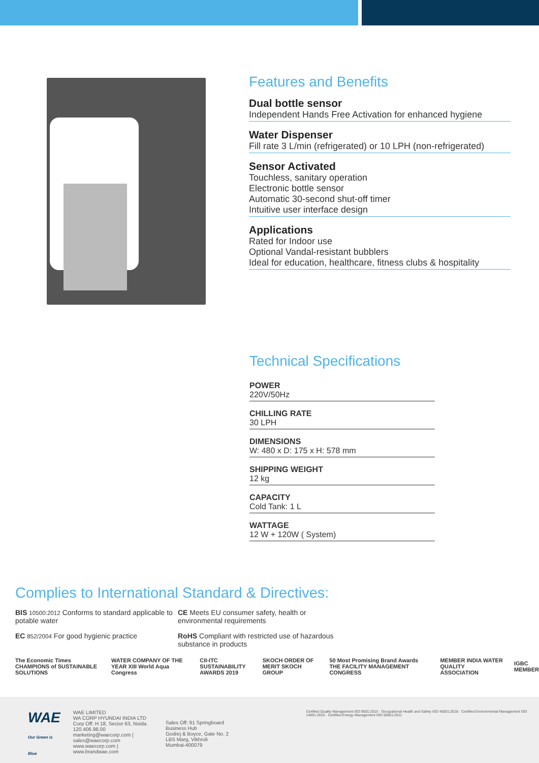Features and Benefits
Dual bottle sensor
Independent Hands Free Activation for enhanced hygiene
Water Dispenser
Fill rate 3 L/min (refrigerated) or 10 LPH (non-refrigerated)
Sensor Activated
Touchless, sanitary operation
Electronic bottle sensor
Automatic 30-second shut-off timer
Intuitive user interface design
Applications
Rated for Indoor use
Optional Vandal-resistant bubblers
Ideal for education, healthcare, fitness clubs & hospitality
Technical Specifications
POWER
220V/50Hz
CHILLING RATE
30 LPH
DIMENSIONS
W: 480 x D: 175 x H: 578 mm
SHIPPING WEIGHT
12 kg
CAPACITY
Cold Tank: 1 L
WATTAGE
12 W + 120W ( System)
Complies to International Standard & Directives:
BIS 10500:2012 Conforms to standard applicable to potable water
CE Meets EU consumer safety, health or environmental requirements
EC 852/2004 For good hygienic practice
RoHS Compliant with restricted use of hazardous substance in products
The Economic Times CHAMPIONS of SUSTAINABLE SOLUTIONS WATER COMPANY OF THE YEAR XIII World Aqua Congress CII-ITC SUSTAINABILITY AWARDS 2019 SKOCH ORDER OF MERIT SKOCH GROUP 50 Most Promising Brand Awards THE FACILITY MANAGEMENT CONGRESS MEMBER INDIA WATER QUALITY ASSOCIATION IGBC MEMBER
WAE
Our Green is Blue
WAE LIMITED
WA CORP HYUNDAI INDIA LTD
Corp Off: H 18, Sector 63, Noida.
120.406.98.00
marketing@waecorp.com | sales@waecorp.com
www.waecorp.com | www.brandwae.com
Sales Off: 91 Springboard Business Hub
Godrej & Boyce, Gate No. 2
LBS Marg, Vikhroli
Mumbai-400079
Certified Quality Management ISO 9001:2015 · Occupational Health and Safety ISO 45001:2018 · Certified Environmental Management ISO 14001:2015 · Certified Energy Management ISO 50001:2011